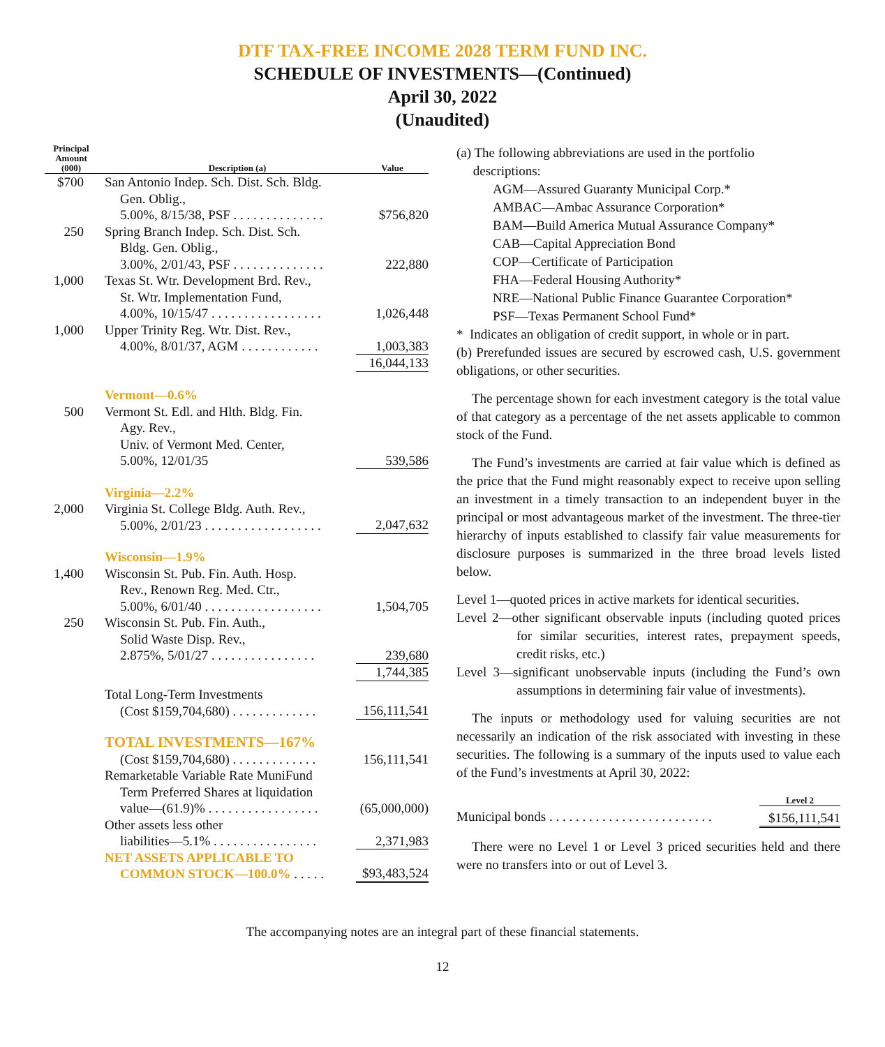DTF TAX-FREE INCOME 2028 TERM FUND INC.
SCHEDULE OF INVESTMENTS—(Continued)
April 30, 2022
(Unaudited)
| Principal Amount (000) | Description (a) | Value |
| --- | --- | --- |
| $700 | San Antonio Indep. Sch. Dist. Sch. Bldg. Gen. Oblig., 5.00%, 8/15/38, PSF . . . . . . . . . . . . . . | $756,820 |
| 250 | Spring Branch Indep. Sch. Dist. Sch. Bldg. Gen. Oblig., 3.00%, 2/01/43, PSF . . . . . . . . . . . . . . | 222,880 |
| 1,000 | Texas St. Wtr. Development Brd. Rev., St. Wtr. Implementation Fund, 4.00%, 10/15/47 . . . . . . . . . . . . . . . . . | 1,026,448 |
| 1,000 | Upper Trinity Reg. Wtr. Dist. Rev., 4.00%, 8/01/37, AGM . . . . . . . . . . . . | 1,003,383 |
| | | 16,044,133 |
| | Vermont—0.6% | |
| 500 | Vermont St. Edl. and Hlth. Bldg. Fin. Agy. Rev., Univ. of Vermont Med. Center, 5.00%, 12/01/35 | 539,586 |
| | Virginia—2.2% | |
| 2,000 | Virginia St. College Bldg. Auth. Rev., 5.00%, 2/01/23 . . . . . . . . . . . . . . . . . . | 2,047,632 |
| | Wisconsin—1.9% | |
| 1,400 | Wisconsin St. Pub. Fin. Auth. Hosp. Rev., Renown Reg. Med. Ctr., 5.00%, 6/01/40 . . . . . . . . . . . . . . . . . . | 1,504,705 |
| 250 | Wisconsin St. Pub. Fin. Auth., Solid Waste Disp. Rev., 2.875%, 5/01/27 . . . . . . . . . . . . . . . . | 239,680 |
| | | 1,744,385 |
| | Total Long-Term Investments (Cost $159,704,680) . . . . . . . . . . . . . | 156,111,541 |
| | TOTAL INVESTMENTS—167% | |
| | (Cost $159,704,680) . . . . . . . . . . . . . | 156,111,541 |
| | Remarketable Variable Rate MuniFund Term Preferred Shares at liquidation value—(61.9)% . . . . . . . . . . . . . . . . . | (65,000,000) |
| | Other assets less other liabilities—5.1% . . . . . . . . . . . . . . . . | 2,371,983 |
| | NET ASSETS APPLICABLE TO COMMON STOCK—100.0% . . . . . | $93,483,524 |
(a) The following abbreviations are used in the portfolio
descriptions:
AGM—Assured Guaranty Municipal Corp.*
AMBAC—Ambac Assurance Corporation*
BAM—Build America Mutual Assurance Company*
CAB—Capital Appreciation Bond
COP—Certificate of Participation
FHA—Federal Housing Authority*
NRE—National Public Finance Guarantee Corporation*
PSF—Texas Permanent School Fund*
* Indicates an obligation of credit support, in whole or in part.
(b) Prerefunded issues are secured by escrowed cash, U.S. government obligations, or other securities.
The percentage shown for each investment category is the total value of that category as a percentage of the net assets applicable to common stock of the Fund.
The Fund’s investments are carried at fair value which is defined as the price that the Fund might reasonably expect to receive upon selling an investment in a timely transaction to an independent buyer in the principal or most advantageous market of the investment. The three-tier hierarchy of inputs established to classify fair value measurements for disclosure purposes is summarized in the three broad levels listed below.
Level 1—quoted prices in active markets for identical securities.
Level 2—other significant observable inputs (including quoted prices for similar securities, interest rates, prepayment speeds, credit risks, etc.)
Level 3—significant unobservable inputs (including the Fund’s own assumptions in determining fair value of investments).
The inputs or methodology used for valuing securities are not necessarily an indication of the risk associated with investing in these securities. The following is a summary of the inputs used to value each of the Fund’s investments at April 30, 2022:
| | Level 2 |
| --- | --- |
| Municipal bonds . . . . . . . . . . . . . . . . . . . . . . . . . | $156,111,541 |
There were no Level 1 or Level 3 priced securities held and there were no transfers into or out of Level 3.
The accompanying notes are an integral part of these financial statements.
12